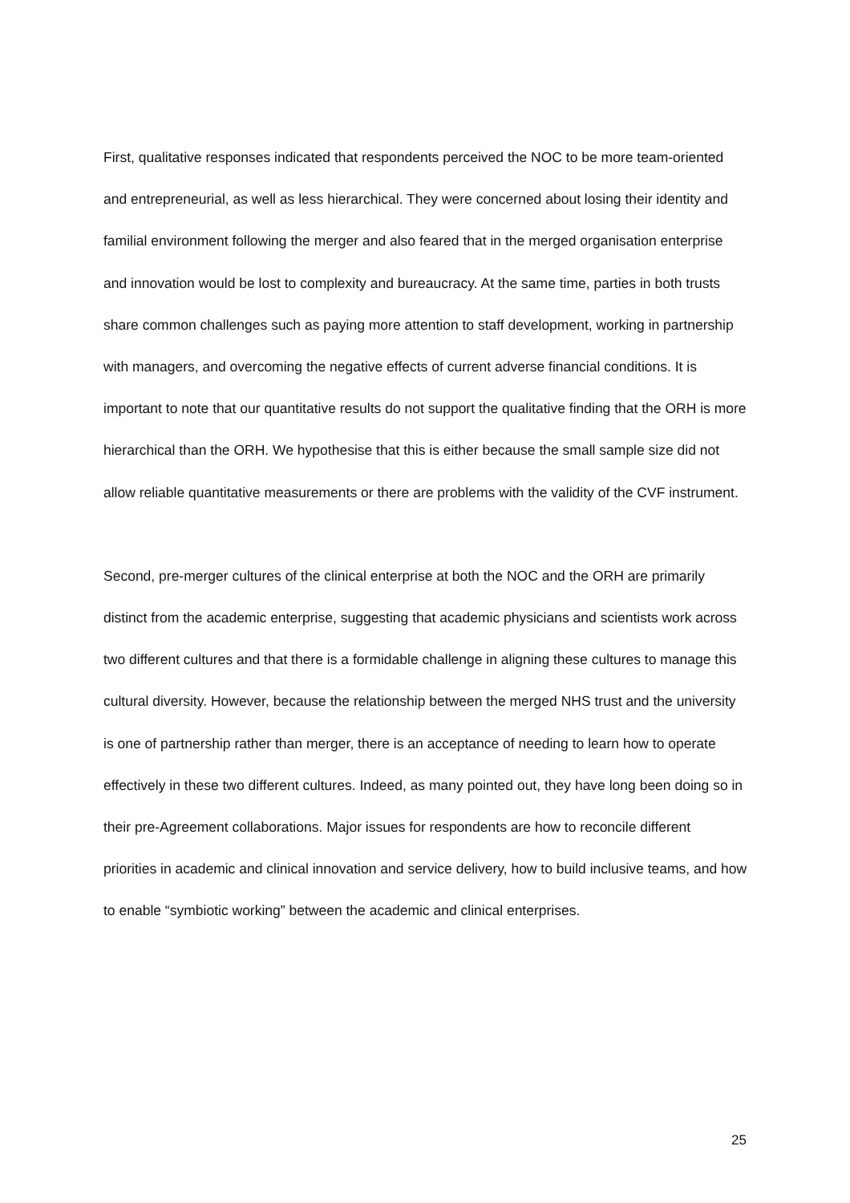First, qualitative responses indicated that respondents perceived the NOC to be more team-oriented and entrepreneurial, as well as less hierarchical. They were concerned about losing their identity and familial environment following the merger and also feared that in the merged organisation enterprise and innovation would be lost to complexity and bureaucracy. At the same time, parties in both trusts share common challenges such as paying more attention to staff development, working in partnership with managers, and overcoming the negative effects of current adverse financial conditions. It is important to note that our quantitative results do not support the qualitative finding that the ORH is more hierarchical than the ORH. We hypothesise that this is either because the small sample size did not allow reliable quantitative measurements or there are problems with the validity of the CVF instrument.
Second, pre-merger cultures of the clinical enterprise at both the NOC and the ORH are primarily distinct from the academic enterprise, suggesting that academic physicians and scientists work across two different cultures and that there is a formidable challenge in aligning these cultures to manage this cultural diversity. However, because the relationship between the merged NHS trust and the university is one of partnership rather than merger, there is an acceptance of needing to learn how to operate effectively in these two different cultures. Indeed, as many pointed out, they have long been doing so in their pre-Agreement collaborations. Major issues for respondents are how to reconcile different priorities in academic and clinical innovation and service delivery, how to build inclusive teams, and how to enable “symbiotic working” between the academic and clinical enterprises.
25